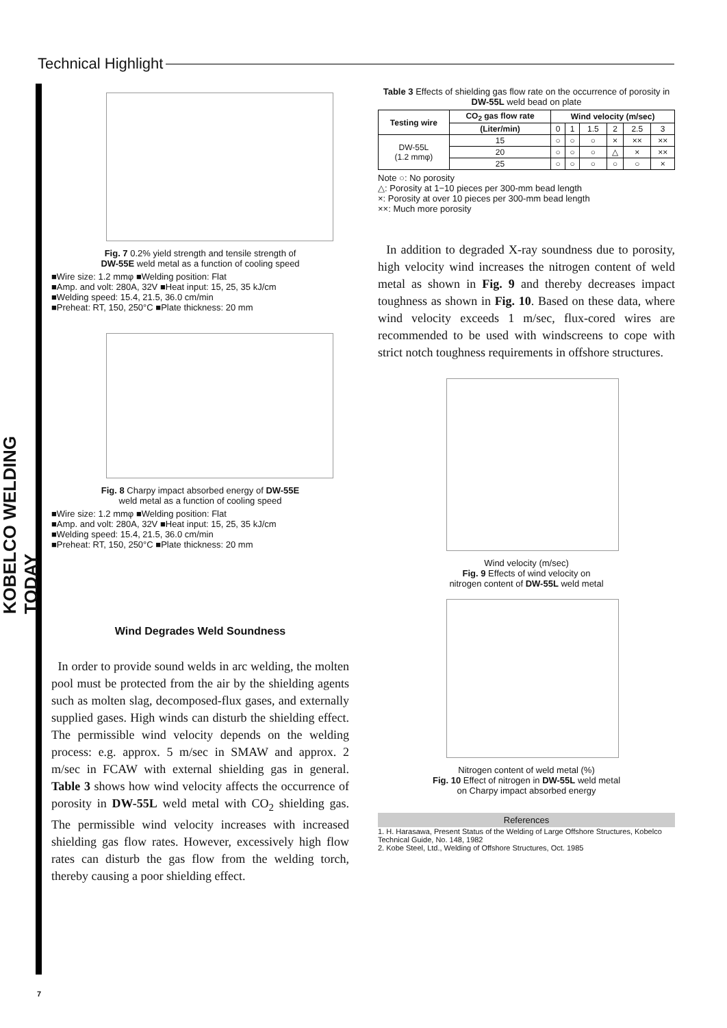Technical Highlight
KOBELCO WELDING TODAY
Fig. 7 0.2% yield strength and tensile strength of
DW-55E weld metal as a function of cooling speed
■Wire size: 1.2 mmφ ■Welding position: Flat
■Amp. and volt: 280A, 32V ■Heat input: 15, 25, 35 kJ/cm
■Welding speed: 15.4, 21.5, 36.0 cm/min
■Preheat: RT, 150, 250°C ■Plate thickness: 20 mm
Fig. 8 Charpy impact absorbed energy of DW-55E
weld metal as a function of cooling speed
■Wire size: 1.2 mmφ ■Welding position: Flat
■Amp. and volt: 280A, 32V ■Heat input: 15, 25, 35 kJ/cm
■Welding speed: 15.4, 21.5, 36.0 cm/min
■Preheat: RT, 150, 250°C ■Plate thickness: 20 mm
Wind Degrades Weld Soundness
In order to provide sound welds in arc welding, the molten pool must be protected from the air by the shielding agents such as molten slag, decomposed-flux gases, and externally supplied gases. High winds can disturb the shielding effect. The permissible wind velocity depends on the welding process: e.g. approx. 5 m/sec in SMAW and approx. 2 m/sec in FCAW with external shielding gas in general. Table 3 shows how wind velocity affects the occurrence of porosity in DW-55L weld metal with CO<sub>2</sub> shielding gas. The permissible wind velocity increases with increased shielding gas flow rates. However, excessively high flow rates can disturb the gas flow from the welding torch, thereby causing a poor shielding effect.
Table 3 Effects of shielding gas flow rate on the occurrence of porosity in DW-55L weld bead on plate
| Testing wire | CO<sub>2</sub> gas flow rate | Wind velocity (m/sec) | | | | | |
| --- | --- | --- | --- | --- | --- | --- | --- |
| | (Liter/min) | 0 | 1 | 1.5 | 2 | 2.5 | 3 |
| DW-55L (1.2 mmφ) | 15 | ○ | ○ | ○ | × | ×× | ×× |
| | 20 | ○ | ○ | ○ | △ | × | ×× |
| | 25 | ○ | ○ | ○ | ○ | ○ | × |
Note ○: No porosity
△: Porosity at 1−10 pieces per 300-mm bead length
×: Porosity at over 10 pieces per 300-mm bead length
××: Much more porosity
In addition to degraded X-ray soundness due to porosity, high velocity wind increases the nitrogen content of weld metal as shown in Fig. 9 and thereby decreases impact toughness as shown in Fig. 10. Based on these data, where wind velocity exceeds 1 m/sec, flux-cored wires are recommended to be used with windscreens to cope with strict notch toughness requirements in offshore structures.
Wind velocity (m/sec)
Fig. 9 Effects of wind velocity on
nitrogen content of DW-55L weld metal
Nitrogen content of weld metal (%)
Fig. 10 Effect of nitrogen in DW-55L weld metal
on Charpy impact absorbed energy
References
1. H. Harasawa, Present Status of the Welding of Large Offshore Structures, Kobelco Technical Guide, No. 148, 1982
2. Kobe Steel, Ltd., Welding of Offshore Structures, Oct. 1985
7